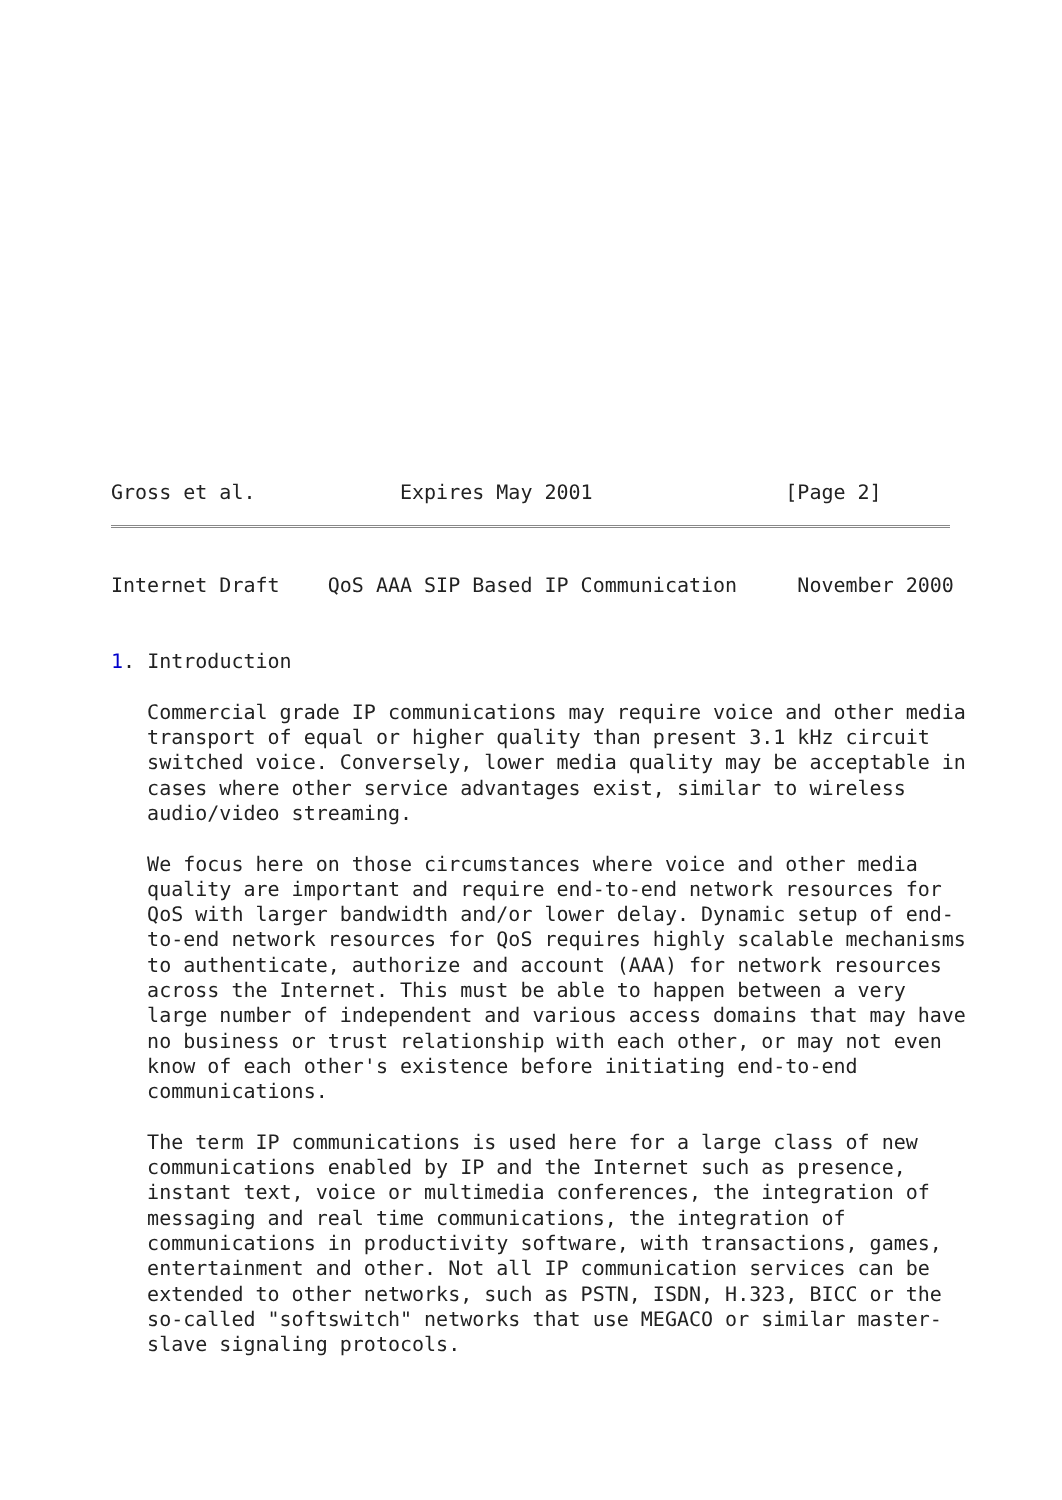Gross et al.            Expires May 2001                [Page 2]
Internet Draft    QoS AAA SIP Based IP Communication     November 2000


1. Introduction

   Commercial grade IP communications may require voice and other media
   transport of equal or higher quality than present 3.1 kHz circuit
   switched voice. Conversely, lower media quality may be acceptable in
   cases where other service advantages exist, similar to wireless
   audio/video streaming.

   We focus here on those circumstances where voice and other media
   quality are important and require end-to-end network resources for
   QoS with larger bandwidth and/or lower delay. Dynamic setup of end-
   to-end network resources for QoS requires highly scalable mechanisms
   to authenticate, authorize and account (AAA) for network resources
   across the Internet. This must be able to happen between a very
   large number of independent and various access domains that may have
   no business or trust relationship with each other, or may not even
   know of each other's existence before initiating end-to-end
   communications.

   The term IP communications is used here for a large class of new
   communications enabled by IP and the Internet such as presence,
   instant text, voice or multimedia conferences, the integration of
   messaging and real time communications, the integration of
   communications in productivity software, with transactions, games,
   entertainment and other. Not all IP communication services can be
   extended to other networks, such as PSTN, ISDN, H.323, BICC or the
   so-called "softswitch" networks that use MEGACO or similar master-
   slave signaling protocols.